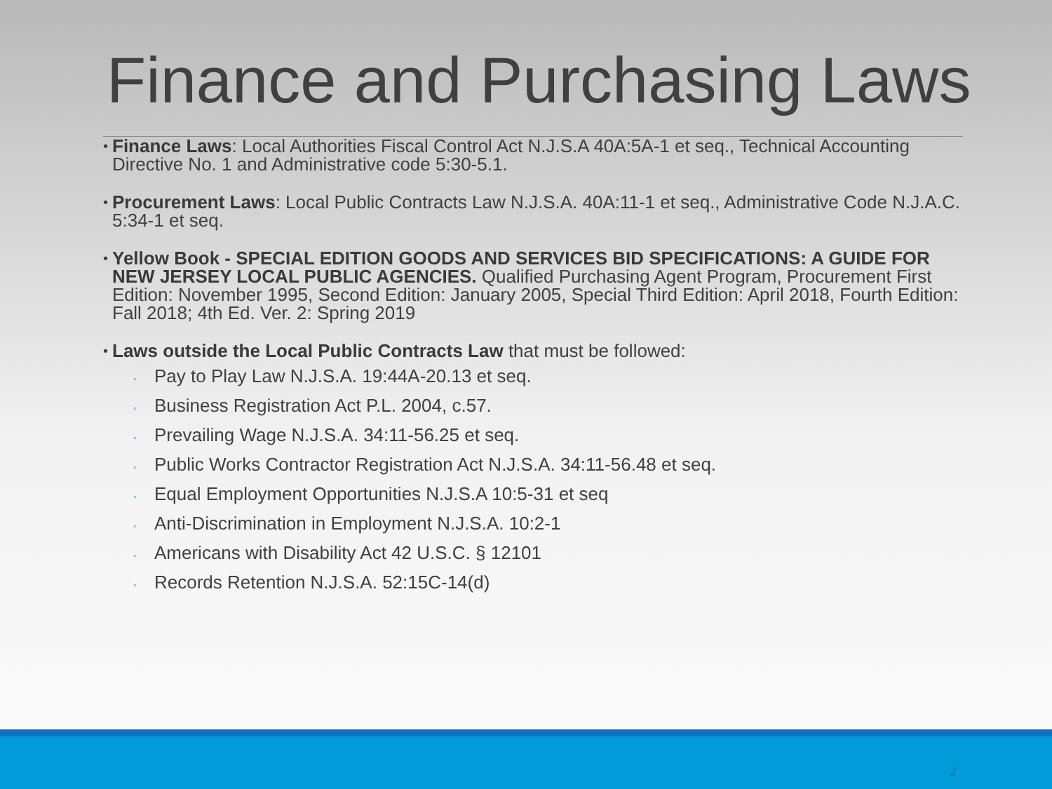Finance and Purchasing Laws
•
Finance Laws: Local Authorities Fiscal Control Act N.J.S.A 40A:5A-1 et seq., Technical Accounting Directive No. 1 and Administrative code 5:30-5.1.
•
Procurement Laws: Local Public Contracts Law N.J.S.A. 40A:11-1 et seq., Administrative Code N.J.A.C. 5:34-1 et seq.
•
Yellow Book - SPECIAL EDITION GOODS AND SERVICES BID SPECIFICATIONS: A GUIDE FOR NEW JERSEY LOCAL PUBLIC AGENCIES. Qualified Purchasing Agent Program, Procurement First Edition: November 1995, Second Edition: January 2005, Special Third Edition: April 2018, Fourth Edition: Fall 2018; 4th Ed. Ver. 2: Spring 2019
•
Laws outside the Local Public Contracts Law that must be followed:
◦ Pay to Play Law N.J.S.A. 19:44A-20.13 et seq.
◦ Business Registration Act P.L. 2004, c.57.
◦ Prevailing Wage N.J.S.A. 34:11-56.25 et seq.
◦ Public Works Contractor Registration Act N.J.S.A. 34:11-56.48 et seq.
◦ Equal Employment Opportunities N.J.S.A 10:5-31 et seq
◦ Anti-Discrimination in Employment N.J.S.A. 10:2-1
◦ Americans with Disability Act 42 U.S.C. § 12101
◦ Records Retention N.J.S.A. 52:15C-14(d)
2